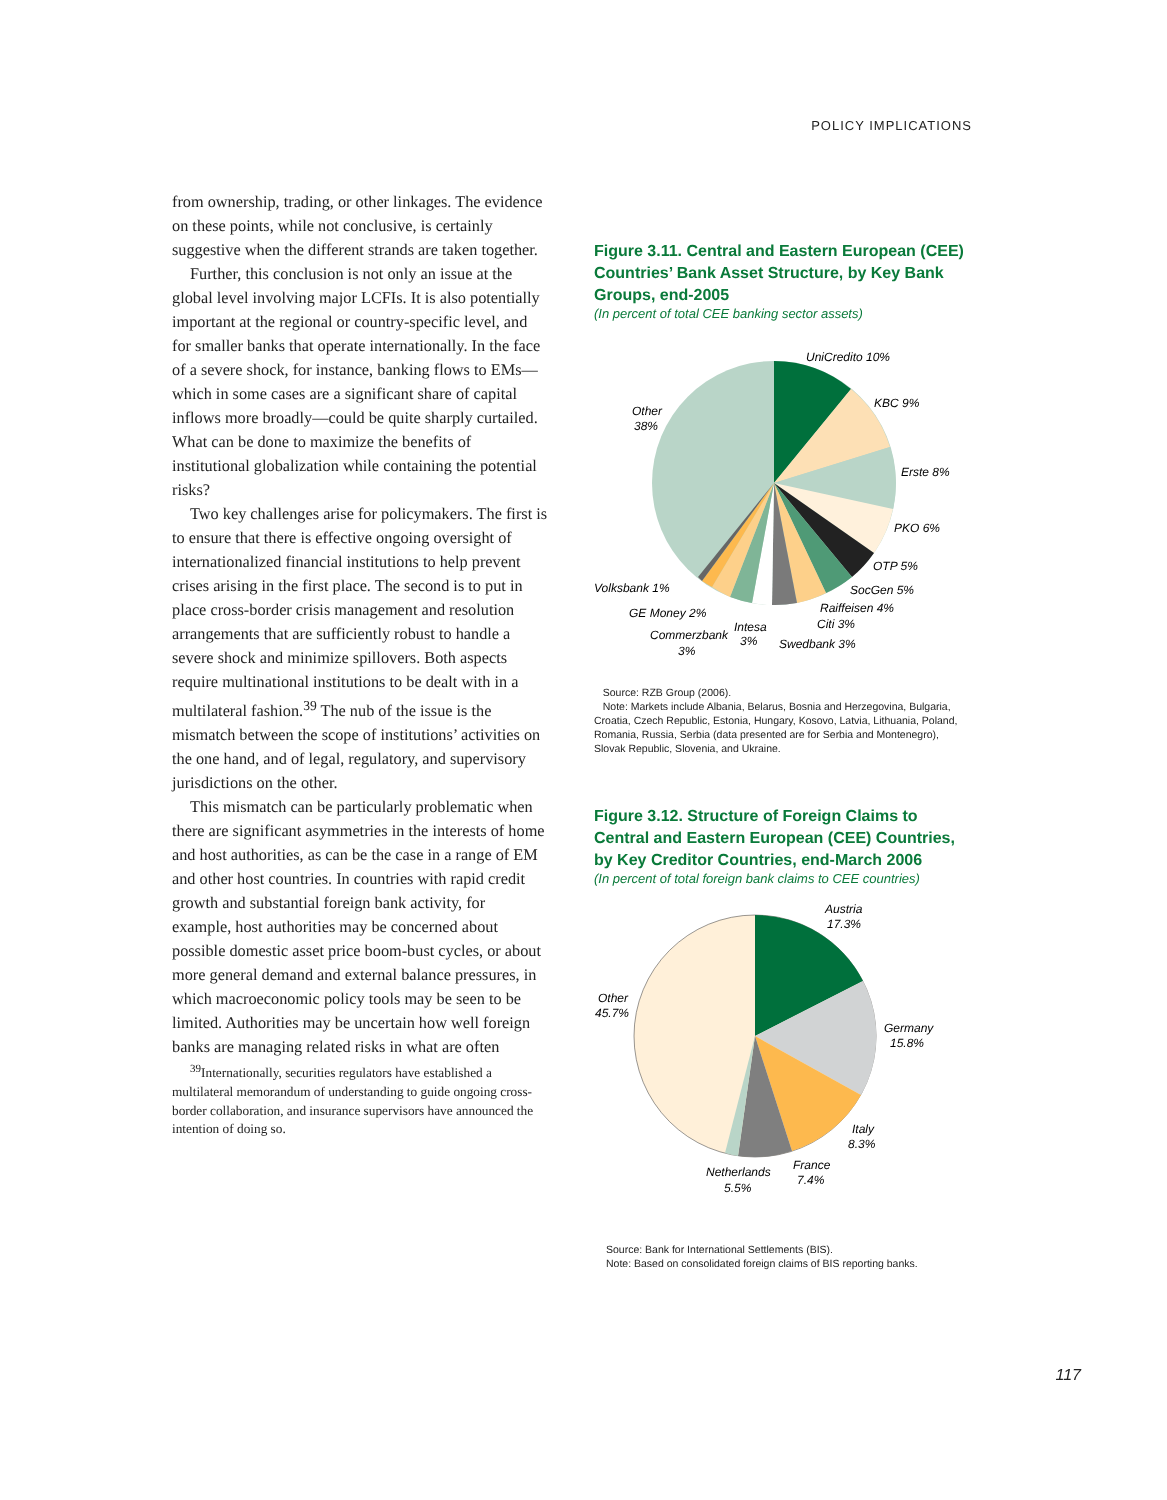POLICY IMPLICATIONS
from ownership, trading, or other linkages. The evidence on these points, while not conclusive, is certainly suggestive when the different strands are taken together.
Further, this conclusion is not only an issue at the global level involving major LCFIs. It is also potentially important at the regional or country-specific level, and for smaller banks that operate internationally. In the face of a severe shock, for instance, banking flows to EMs—which in some cases are a significant share of capital inflows more broadly—could be quite sharply curtailed. What can be done to maximize the benefits of institutional globalization while containing the potential risks?
Two key challenges arise for policymakers. The first is to ensure that there is effective ongoing oversight of internationalized financial institutions to help prevent crises arising in the first place. The second is to put in place cross-border crisis management and resolution arrangements that are sufficiently robust to handle a severe shock and minimize spillovers. Both aspects require multinational institutions to be dealt with in a multilateral fashion.<sup>39</sup> The nub of the issue is the mismatch between the scope of institutions’ activities on the one hand, and of legal, regulatory, and supervisory jurisdictions on the other.
This mismatch can be particularly problematic when there are significant asymmetries in the interests of home and host authorities, as can be the case in a range of EM and other host countries. In countries with rapid credit growth and substantial foreign bank activity, for example, host authorities may be concerned about possible domestic asset price boom-bust cycles, or about more general demand and external balance pressures, in which macroeconomic policy tools may be seen to be limited. Authorities may be uncertain how well foreign banks are managing related risks in what are often
<sup>39</sup> Internationally, securities regulators have established a multilateral memorandum of understanding to guide ongoing cross-border collaboration, and insurance supervisors have announced the intention of doing so.
Figure 3.11. Central and Eastern European (CEE) Countries’ Bank Asset Structure, by Key Bank Groups, end-2005
(In percent of total CEE banking sector assets)
UniCredito 10%
KBC 9%
Erste 8%
PKO 6%
OTP 5%
SocGen 5%
Raiffeisen 4%
Citi 3%
Swedbank 3%
Intesa
3%
Commerzbank
3%
GE Money 2%
Volksbank 1%
Other
38%
Source: RZB Group (2006).
Note: Markets include Albania, Belarus, Bosnia and Herzegovina, Bulgaria, Croatia, Czech Republic, Estonia, Hungary, Kosovo, Latvia, Lithuania, Poland, Romania, Russia, Serbia (data presented are for Serbia and Montenegro), Slovak Republic, Slovenia, and Ukraine.
Figure 3.12. Structure of Foreign Claims to Central and Eastern European (CEE) Countries, by Key Creditor Countries, end-March 2006
(In percent of total foreign bank claims to CEE countries)
Austria
17.3%
Germany
15.8%
Italy
8.3%
France
7.4%
Netherlands
5.5%
Other
45.7%
Source: Bank for International Settlements (BIS).
Note: Based on consolidated foreign claims of BIS reporting banks.
117